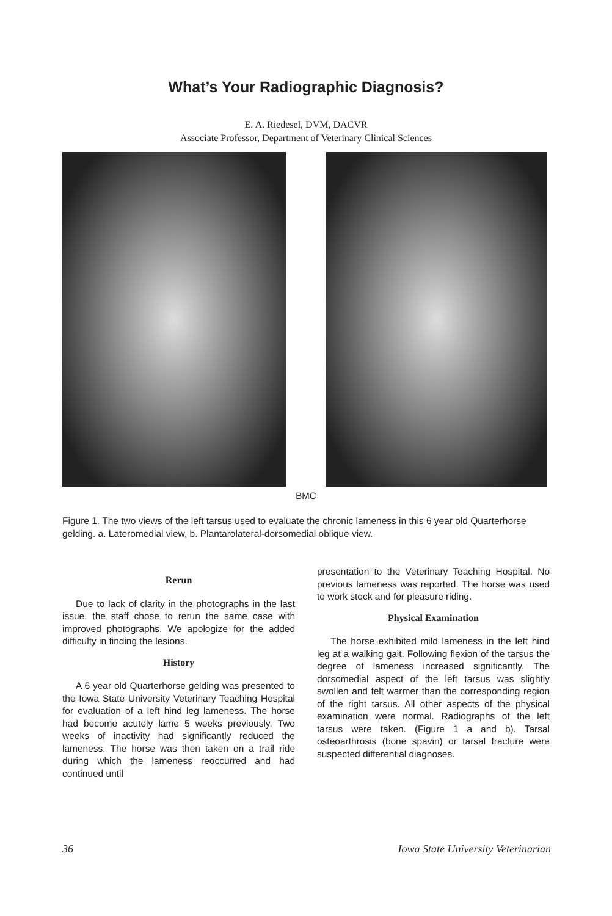What’s Your Radiographic Diagnosis?
E. A. Riedesel, DVM, DACVR
Associate Professor, Department of Veterinary Clinical Sciences
BMC
Figure 1. The two views of the left tarsus used to evaluate the chronic lameness in this 6 year old Quarterhorse gelding. a. Lateromedial view, b. Plantarolateral-dorsomedial oblique view.
Rerun
Due to lack of clarity in the photographs in the last issue, the staff chose to rerun the same case with improved photographs. We apologize for the added difficulty in finding the lesions.
History
A 6 year old Quarterhorse gelding was presented to the Iowa State University Veterinary Teaching Hospital for evaluation of a left hind leg lameness. The horse had become acutely lame 5 weeks previously. Two weeks of inactivity had significantly reduced the lameness. The horse was then taken on a trail ride during which the lameness reoccurred and had continued until
presentation to the Veterinary Teaching Hospital. No previous lameness was reported. The horse was used to work stock and for pleasure riding.
Physical Examination
The horse exhibited mild lameness in the left hind leg at a walking gait. Following flexion of the tarsus the degree of lameness increased significantly. The dorsomedial aspect of the left tarsus was slightly swollen and felt warmer than the corresponding region of the right tarsus. All other aspects of the physical examination were normal. Radiographs of the left tarsus were taken. (Figure 1 a and b). Tarsal osteoarthrosis (bone spavin) or tarsal fracture were suspected differential diagnoses.
36 Iowa State University Veterinarian